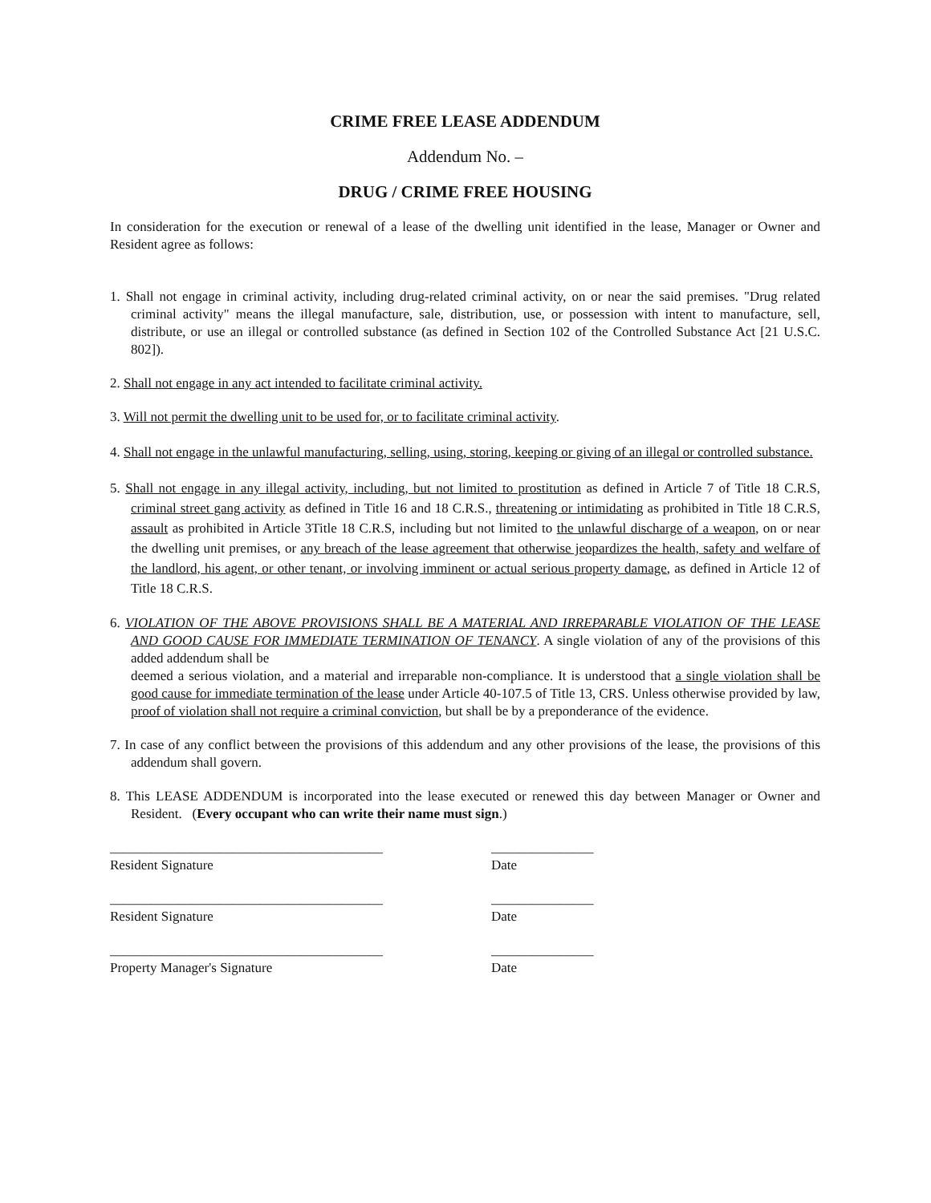CRIME FREE LEASE ADDENDUM
Addendum No. –
DRUG / CRIME FREE HOUSING
In consideration for the execution or renewal of a lease of the dwelling unit identified in the lease, Manager or Owner and Resident agree as follows:
1. Shall not engage in criminal activity, including drug-related criminal activity, on or near the said premises. "Drug related criminal activity" means the illegal manufacture, sale, distribution, use, or possession with intent to manufacture, sell, distribute, or use an illegal or controlled substance (as defined in Section 102 of the Controlled Substance Act [21 U.S.C. 802]).
2. Shall not engage in any act intended to facilitate criminal activity.
3. Will not permit the dwelling unit to be used for, or to facilitate criminal activity.
4. Shall not engage in the unlawful manufacturing, selling, using, storing, keeping or giving of an illegal or controlled substance.
5. Shall not engage in any illegal activity, including, but not limited to prostitution as defined in Article 7 of Title 18 C.R.S, criminal street gang activity as defined in Title 16 and 18 C.R.S., threatening or intimidating as prohibited in Title 18 C.R.S, assault as prohibited in Article 3Title 18 C.R.S, including but not limited to the unlawful discharge of a weapon, on or near the dwelling unit premises, or any breach of the lease agreement that otherwise jeopardizes the health, safety and welfare of the landlord, his agent, or other tenant, or involving imminent or actual serious property damage, as defined in Article 12 of Title 18 C.R.S.
6. VIOLATION OF THE ABOVE PROVISIONS SHALL BE A MATERIAL AND IRREPARABLE VIOLATION OF THE LEASE AND GOOD CAUSE FOR IMMEDIATE TERMINATION OF TENANCY. A single violation of any of the provisions of this added addendum shall be
deemed a serious violation, and a material and irreparable non-compliance. It is understood that a single violation shall be good cause for immediate termination of the lease under Article 40-107.5 of Title 13, CRS. Unless otherwise provided by law, proof of violation shall not require a criminal conviction, but shall be by a preponderance of the evidence.
7. In case of any conflict between the provisions of this addendum and any other provisions of the lease, the provisions of this addendum shall govern.
8. This LEASE ADDENDUM is incorporated into the lease executed or renewed this day between Manager or Owner and Resident. (Every occupant who can write their name must sign.)
________________________________________ _______________
Resident Signature Date
________________________________________ _______________
Resident Signature Date
________________________________________ _______________
Property Manager's Signature Date